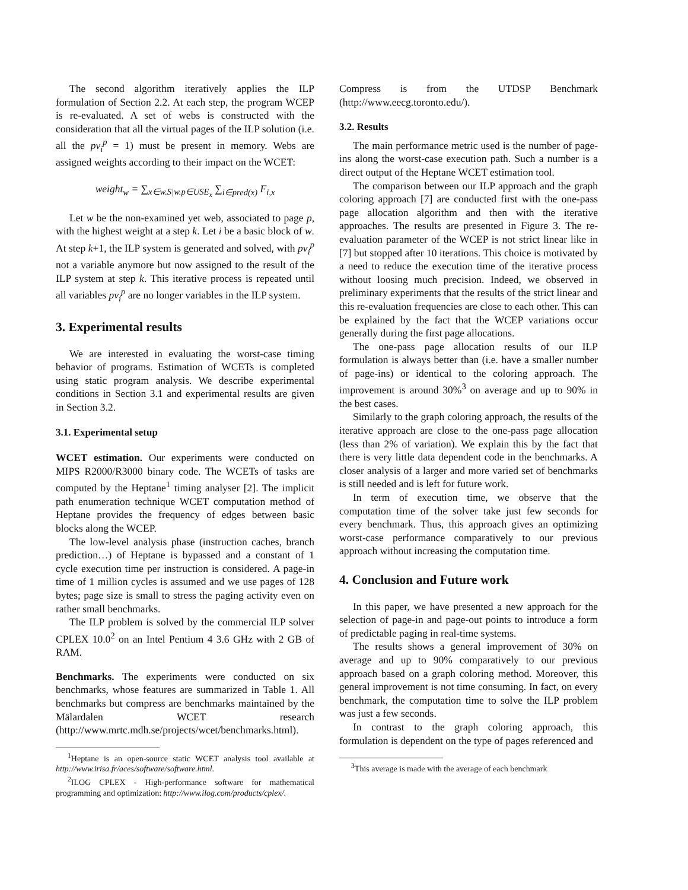The second algorithm iteratively applies the ILP formulation of Section 2.2. At each step, the program WCEP is re-evaluated. A set of webs is constructed with the consideration that all the virtual pages of the ILP solution (i.e. all the pv<sub>i</sub><sup>p</sup> = 1) must be present in memory. Webs are assigned weights according to their impact on the WCET:
weight<sub>w</sub> = ∑<sub>x∈w.S|w.p∈USE<sub>x</sub></sub> ∑<sub>i∈pred(x)</sub> F<sub>i,x</sub>
Let w be the non-examined yet web, associated to page p, with the highest weight at a step k. Let i be a basic block of w. At step k+1, the ILP system is generated and solved, with pv<sub>i</sub><sup>p</sup> not a variable anymore but now assigned to the result of the ILP system at step k. This iterative process is repeated until all variables pv<sub>i</sub><sup>p</sup> are no longer variables in the ILP system.
3. Experimental results
We are interested in evaluating the worst-case timing behavior of programs. Estimation of WCETs is completed using static program analysis. We describe experimental conditions in Section 3.1 and experimental results are given in Section 3.2.
3.1. Experimental setup
WCET estimation. Our experiments were conducted on MIPS R2000/R3000 binary code. The WCETs of tasks are computed by the Heptane<sup>1</sup> timing analyser [2]. The implicit path enumeration technique WCET computation method of Heptane provides the frequency of edges between basic blocks along the WCEP.
The low-level analysis phase (instruction caches, branch prediction…) of Heptane is bypassed and a constant of 1 cycle execution time per instruction is considered. A page-in time of 1 million cycles is assumed and we use pages of 128 bytes; page size is small to stress the paging activity even on rather small benchmarks.
The ILP problem is solved by the commercial ILP solver CPLEX 10.0<sup>2</sup> on an Intel Pentium 4 3.6 GHz with 2 GB of RAM.
Benchmarks. The experiments were conducted on six benchmarks, whose features are summarized in Table 1. All benchmarks but compress are benchmarks maintained by the Mälardalen WCET research (http://www.mrtc.mdh.se/projects/wcet/benchmarks.html).
<sup>1</sup> Heptane is an open-source static WCET analysis tool available at http://www.irisa.fr/aces/software/software.html.
<sup>2</sup> ILOG CPLEX - High-performance software for mathematical programming and optimization: http://www.ilog.com/products/cplex/.
Compress is from the UTDSP Benchmark (http://www.eecg.toronto.edu/).
3.2. Results
The main performance metric used is the number of page-ins along the worst-case execution path. Such a number is a direct output of the Heptane WCET estimation tool.
The comparison between our ILP approach and the graph coloring approach [7] are conducted first with the one-pass page allocation algorithm and then with the iterative approaches. The results are presented in Figure 3. The re-evaluation parameter of the WCEP is not strict linear like in [7] but stopped after 10 iterations. This choice is motivated by a need to reduce the execution time of the iterative process without loosing much precision. Indeed, we observed in preliminary experiments that the results of the strict linear and this re-evaluation frequencies are close to each other. This can be explained by the fact that the WCEP variations occur generally during the first page allocations.
The one-pass page allocation results of our ILP formulation is always better than (i.e. have a smaller number of page-ins) or identical to the coloring approach. The improvement is around 30%<sup>3</sup> on average and up to 90% in the best cases.
Similarly to the graph coloring approach, the results of the iterative approach are close to the one-pass page allocation (less than 2% of variation). We explain this by the fact that there is very little data dependent code in the benchmarks. A closer analysis of a larger and more varied set of benchmarks is still needed and is left for future work.
In term of execution time, we observe that the computation time of the solver take just few seconds for every benchmark. Thus, this approach gives an optimizing worst-case performance comparatively to our previous approach without increasing the computation time.
4. Conclusion and Future work
In this paper, we have presented a new approach for the selection of page-in and page-out points to introduce a form of predictable paging in real-time systems.
The results shows a general improvement of 30% on average and up to 90% comparatively to our previous approach based on a graph coloring method. Moreover, this general improvement is not time consuming. In fact, on every benchmark, the computation time to solve the ILP problem was just a few seconds.
In contrast to the graph coloring approach, this formulation is dependent on the type of pages referenced and
<sup>3</sup> This average is made with the average of each benchmark